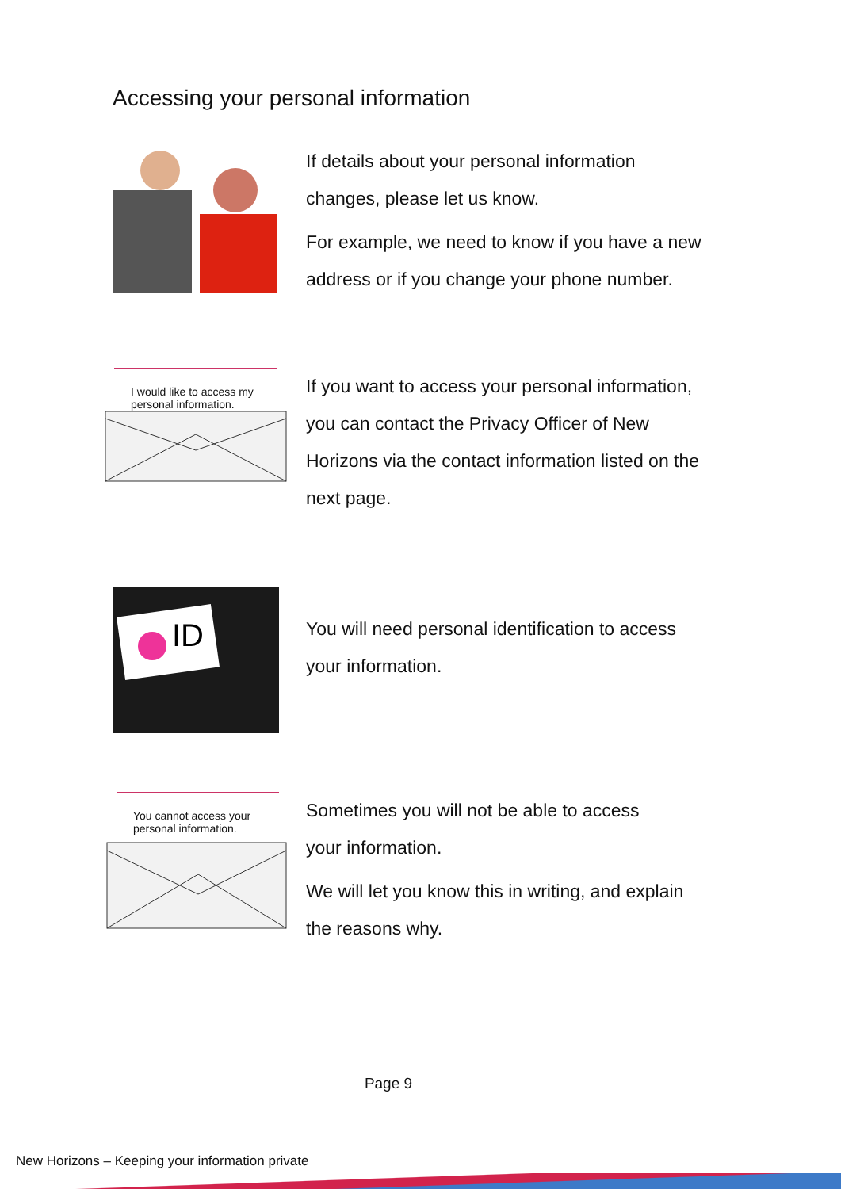Accessing your personal information
If details about your personal information
changes, please let us know.
For example, we need to know if you have a new
address or if you change your phone number.
I would like to access my
personal information.
If you want to access your personal information,
you can contact the Privacy Officer of New
Horizons via the contact information listed on the
next page.
ID
You will need personal identification to access
your information.
You cannot access your
personal information.
Sometimes you will not be able to access
your information.
We will let you know this in writing, and explain
the reasons why.
Page 9
New Horizons – Keeping your information private